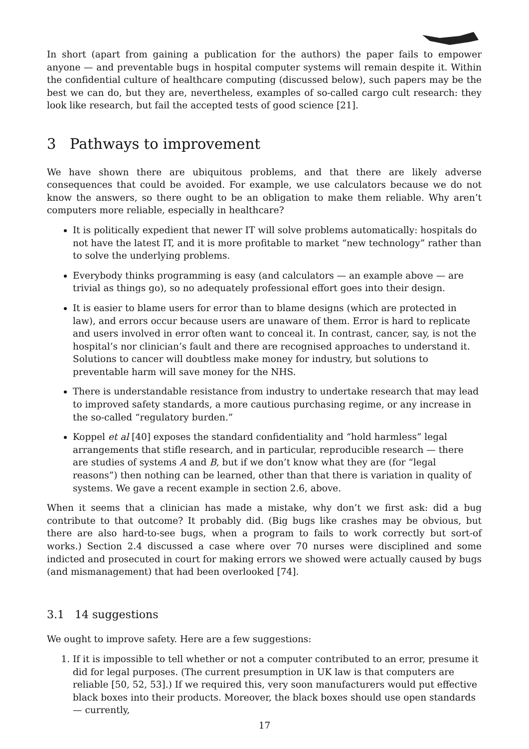In short (apart from gaining a publication for the authors) the paper fails to empower anyone — and preventable bugs in hospital computer systems will remain despite it. Within the confidential culture of healthcare computing (discussed below), such papers may be the best we can do, but they are, nevertheless, examples of so-called cargo cult research: they look like research, but fail the accepted tests of good science [21].
3 Pathways to improvement
We have shown there are ubiquitous problems, and that there are likely adverse consequences that could be avoided. For example, we use calculators because we do not know the answers, so there ought to be an obligation to make them reliable. Why aren’t computers more reliable, especially in healthcare?
It is politically expedient that newer IT will solve problems automatically: hospitals do not have the latest IT, and it is more profitable to market “new technology” rather than to solve the underlying problems.
Everybody thinks programming is easy (and calculators — an example above — are trivial as things go), so no adequately professional effort goes into their design.
It is easier to blame users for error than to blame designs (which are protected in law), and errors occur because users are unaware of them. Error is hard to replicate and users involved in error often want to conceal it. In contrast, cancer, say, is not the hospital’s nor clinician’s fault and there are recognised approaches to understand it. Solutions to cancer will doubtless make money for industry, but solutions to preventable harm will save money for the NHS.
There is understandable resistance from industry to undertake research that may lead to improved safety standards, a more cautious purchasing regime, or any increase in the so-called “regulatory burden.”
Koppel et al [40] exposes the standard confidentiality and “hold harmless” legal arrangements that stifle research, and in particular, reproducible research — there are studies of systems A and B, but if we don’t know what they are (for “legal reasons”) then nothing can be learned, other than that there is variation in quality of systems. We gave a recent example in section 2.6, above.
When it seems that a clinician has made a mistake, why don’t we first ask: did a bug contribute to that outcome? It probably did. (Big bugs like crashes may be obvious, but there are also hard-to-see bugs, when a program to fails to work correctly but sort-of works.) Section 2.4 discussed a case where over 70 nurses were disciplined and some indicted and prosecuted in court for making errors we showed were actually caused by bugs (and mismanagement) that had been overlooked [74].
3.1 14 suggestions
We ought to improve safety. Here are a few suggestions:
1. If it is impossible to tell whether or not a computer contributed to an error, presume it did for legal purposes. (The current presumption in UK law is that computers are reliable [50, 52, 53].) If we required this, very soon manufacturers would put effective black boxes into their products. Moreover, the black boxes should use open standards — currently,
17